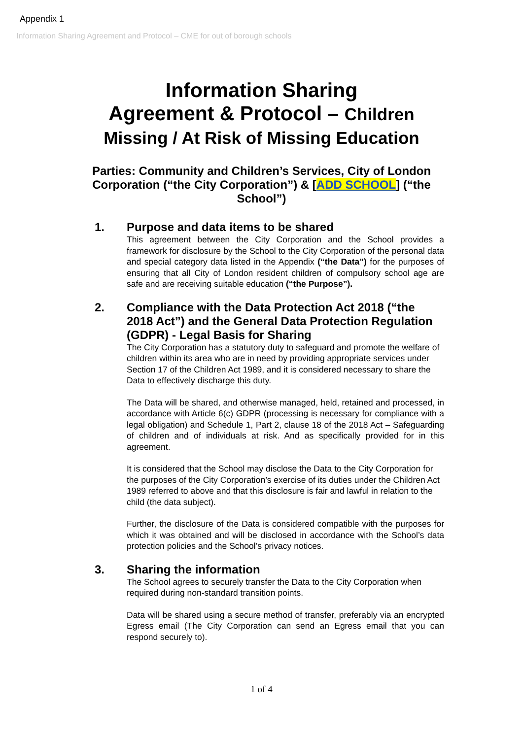Appendix 1
Information Sharing Agreement and Protocol – CME for out of borough schools
Information Sharing
Agreement & Protocol – Children
Missing / At Risk of Missing Education
Parties: Community and Children’s Services, City of London Corporation (“the City Corporation”) & [ADD SCHOOL] (“the School”)
1. Purpose and data items to be shared
This agreement between the City Corporation and the School provides a framework for disclosure by the School to the City Corporation of the personal data and special category data listed in the Appendix (“the Data”) for the purposes of ensuring that all City of London resident children of compulsory school age are safe and are receiving suitable education (“the Purpose”).
2. Compliance with the Data Protection Act 2018 (“the 2018 Act”) and the General Data Protection Regulation (GDPR) - Legal Basis for Sharing
The City Corporation has a statutory duty to safeguard and promote the welfare of children within its area who are in need by providing appropriate services under Section 17 of the Children Act 1989, and it is considered necessary to share the Data to effectively discharge this duty.
The Data will be shared, and otherwise managed, held, retained and processed, in accordance with Article 6(c) GDPR (processing is necessary for compliance with a legal obligation) and Schedule 1, Part 2, clause 18 of the 2018 Act – Safeguarding of children and of individuals at risk. And as specifically provided for in this agreement.
It is considered that the School may disclose the Data to the City Corporation for the purposes of the City Corporation’s exercise of its duties under the Children Act 1989 referred to above and that this disclosure is fair and lawful in relation to the child (the data subject).
Further, the disclosure of the Data is considered compatible with the purposes for which it was obtained and will be disclosed in accordance with the School’s data protection policies and the School’s privacy notices.
3. Sharing the information
The School agrees to securely transfer the Data to the City Corporation when required during non-standard transition points.
Data will be shared using a secure method of transfer, preferably via an encrypted Egress email (The City Corporation can send an Egress email that you can respond securely to).
1 of 4